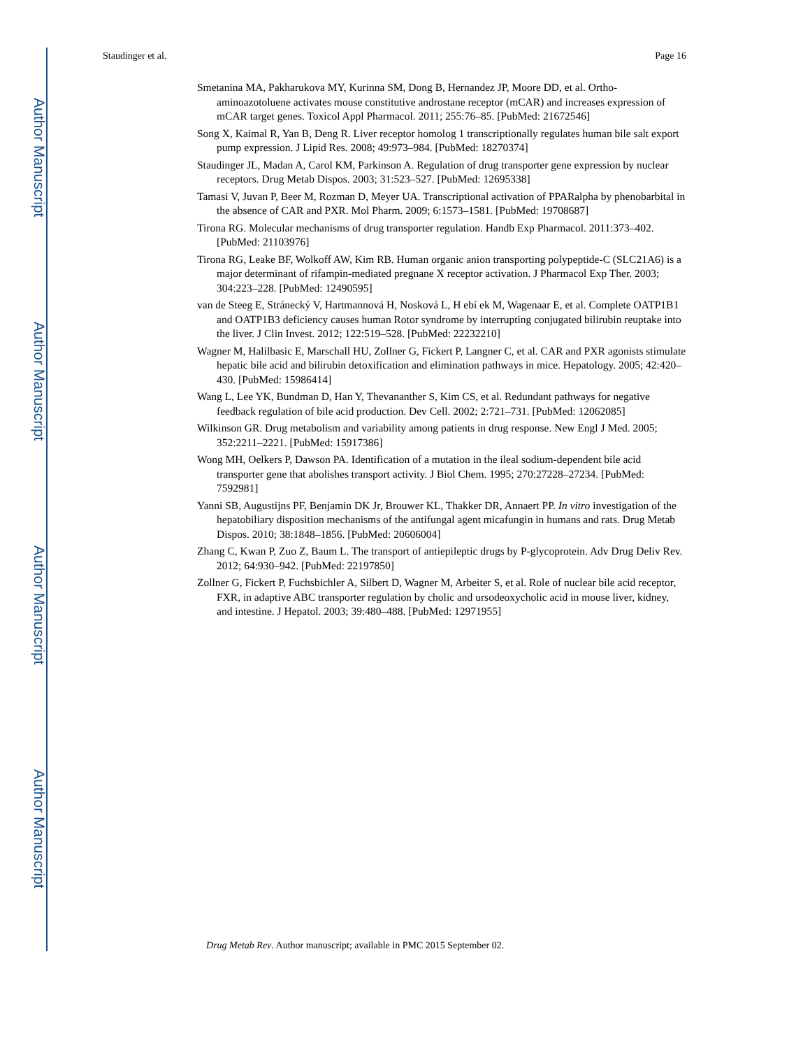Author Manuscript
Author Manuscript
Author Manuscript
Author Manuscript
Staudinger et al. Page 16
Smetanina MA, Pakharukova MY, Kurinna SM, Dong B, Hernandez JP, Moore DD, et al. Ortho-aminoazotoluene activates mouse constitutive androstane receptor (mCAR) and increases expression of mCAR target genes. Toxicol Appl Pharmacol. 2011; 255:76–85. [PubMed: 21672546]
Song X, Kaimal R, Yan B, Deng R. Liver receptor homolog 1 transcriptionally regulates human bile salt export pump expression. J Lipid Res. 2008; 49:973–984. [PubMed: 18270374]
Staudinger JL, Madan A, Carol KM, Parkinson A. Regulation of drug transporter gene expression by nuclear receptors. Drug Metab Dispos. 2003; 31:523–527. [PubMed: 12695338]
Tamasi V, Juvan P, Beer M, Rozman D, Meyer UA. Transcriptional activation of PPARalpha by phenobarbital in the absence of CAR and PXR. Mol Pharm. 2009; 6:1573–1581. [PubMed: 19708687]
Tirona RG. Molecular mechanisms of drug transporter regulation. Handb Exp Pharmacol. 2011:373–402. [PubMed: 21103976]
Tirona RG, Leake BF, Wolkoff AW, Kim RB. Human organic anion transporting polypeptide-C (SLC21A6) is a major determinant of rifampin-mediated pregnane X receptor activation. J Pharmacol Exp Ther. 2003; 304:223–228. [PubMed: 12490595]
van de Steeg E, Stránecký V, Hartmannová H, Nosková L, H ebí ek M, Wagenaar E, et al. Complete OATP1B1 and OATP1B3 deficiency causes human Rotor syndrome by interrupting conjugated bilirubin reuptake into the liver. J Clin Invest. 2012; 122:519–528. [PubMed: 22232210]
Wagner M, Halilbasic E, Marschall HU, Zollner G, Fickert P, Langner C, et al. CAR and PXR agonists stimulate hepatic bile acid and bilirubin detoxification and elimination pathways in mice. Hepatology. 2005; 42:420–430. [PubMed: 15986414]
Wang L, Lee YK, Bundman D, Han Y, Thevananther S, Kim CS, et al. Redundant pathways for negative feedback regulation of bile acid production. Dev Cell. 2002; 2:721–731. [PubMed: 12062085]
Wilkinson GR. Drug metabolism and variability among patients in drug response. New Engl J Med. 2005; 352:2211–2221. [PubMed: 15917386]
Wong MH, Oelkers P, Dawson PA. Identification of a mutation in the ileal sodium-dependent bile acid transporter gene that abolishes transport activity. J Biol Chem. 1995; 270:27228–27234. [PubMed: 7592981]
Yanni SB, Augustijns PF, Benjamin DK Jr, Brouwer KL, Thakker DR, Annaert PP. In vitro investigation of the hepatobiliary disposition mechanisms of the antifungal agent micafungin in humans and rats. Drug Metab Dispos. 2010; 38:1848–1856. [PubMed: 20606004]
Zhang C, Kwan P, Zuo Z, Baum L. The transport of antiepileptic drugs by P-glycoprotein. Adv Drug Deliv Rev. 2012; 64:930–942. [PubMed: 22197850]
Zollner G, Fickert P, Fuchsbichler A, Silbert D, Wagner M, Arbeiter S, et al. Role of nuclear bile acid receptor, FXR, in adaptive ABC transporter regulation by cholic and ursodeoxycholic acid in mouse liver, kidney, and intestine. J Hepatol. 2003; 39:480–488. [PubMed: 12971955]
Drug Metab Rev. Author manuscript; available in PMC 2015 September 02.